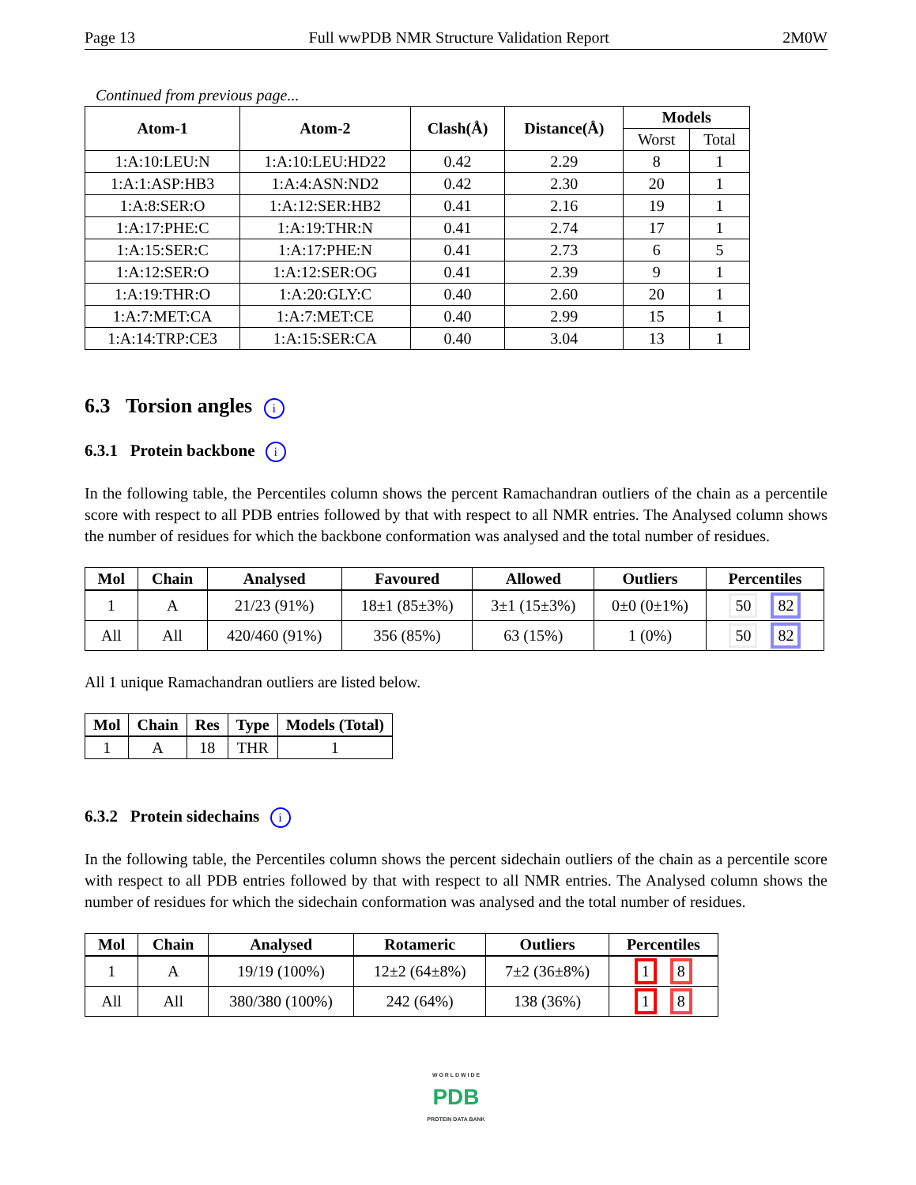Page 13 Full wwPDB NMR Structure Validation Report 2M0W
Continued from previous page...
| Atom-1 | Atom-2 | Clash(Å) | Distance(Å) | Models | |
| --- | --- | --- | --- | --- | --- |
| | | | | Worst | Total |
| 1:A:10:LEU:N | 1:A:10:LEU:HD22 | 0.42 | 2.29 | 8 | 1 |
| 1:A:1:ASP:HB3 | 1:A:4:ASN:ND2 | 0.42 | 2.30 | 20 | 1 |
| 1:A:8:SER:O | 1:A:12:SER:HB2 | 0.41 | 2.16 | 19 | 1 |
| 1:A:17:PHE:C | 1:A:19:THR:N | 0.41 | 2.74 | 17 | 1 |
| 1:A:15:SER:C | 1:A:17:PHE:N | 0.41 | 2.73 | 6 | 5 |
| 1:A:12:SER:O | 1:A:12:SER:OG | 0.41 | 2.39 | 9 | 1 |
| 1:A:19:THR:O | 1:A:20:GLY:C | 0.40 | 2.60 | 20 | 1 |
| 1:A:7:MET:CA | 1:A:7:MET:CE | 0.40 | 2.99 | 15 | 1 |
| 1:A:14:TRP:CE3 | 1:A:15:SER:CA | 0.40 | 3.04 | 13 | 1 |
6.3 Torsion angles i
6.3.1 Protein backbone i
In the following table, the Percentiles column shows the percent Ramachandran outliers of the chain as a percentile score with respect to all PDB entries followed by that with respect to all NMR entries. The Analysed column shows the number of residues for which the backbone conformation was analysed and the total number of residues.
| Mol | Chain | Analysed | Favoured | Allowed | Outliers | Percentiles |
| --- | --- | --- | --- | --- | --- | --- |
| 1 | A | 21/23 (91%) | 18±1 (85±3%) | 3±1 (15±3%) | 0±0 (0±1%) | 50 82 |
| All | All | 420/460 (91%) | 356 (85%) | 63 (15%) | 1 (0%) | 50 82 |
All 1 unique Ramachandran outliers are listed below.
| Mol | Chain | Res | Type | Models (Total) |
| --- | --- | --- | --- | --- |
| 1 | A | 18 | THR | 1 |
6.3.2 Protein sidechains i
In the following table, the Percentiles column shows the percent sidechain outliers of the chain as a percentile score with respect to all PDB entries followed by that with respect to all NMR entries. The Analysed column shows the number of residues for which the sidechain conformation was analysed and the total number of residues.
| Mol | Chain | Analysed | Rotameric | Outliers | Percentiles |
| --- | --- | --- | --- | --- | --- |
| 1 | A | 19/19 (100%) | 12±2 (64±8%) | 7±2 (36±8%) | 1 8 |
| All | All | 380/380 (100%) | 242 (64%) | 138 (36%) | 1 8 |
W O R L D W I D E
PDB
PROTEIN DATA BANK